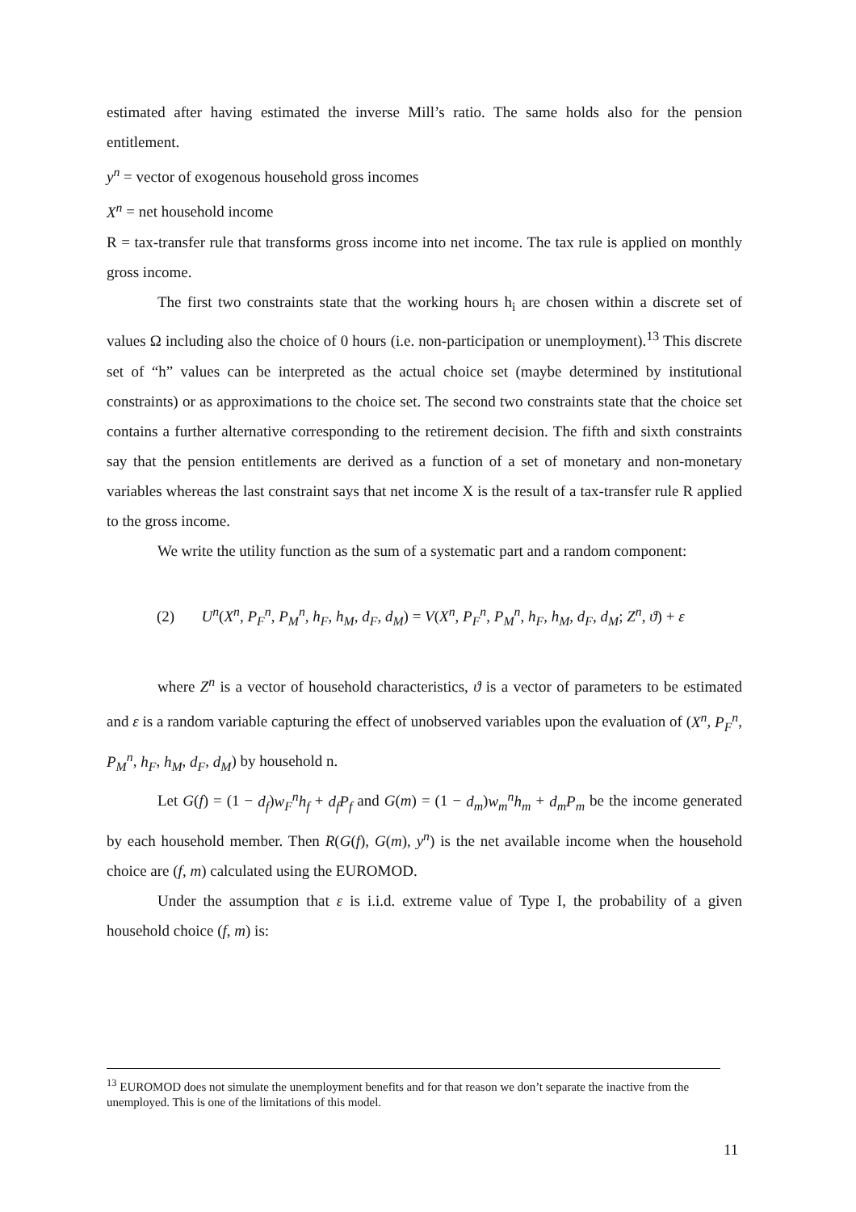estimated after having estimated the inverse Mill’s ratio. The same holds also for the pension entitlement.
y<sup>n</sup> = vector of exogenous household gross incomes
X<sup>n</sup> = net household income
R = tax-transfer rule that transforms gross income into net income. The tax rule is applied on monthly gross income.
The first two constraints state that the working hours h<sub>i</sub> are chosen within a discrete set of values Ω including also the choice of 0 hours (i.e. non-participation or unemployment).<sup>13</sup> This discrete set of “h” values can be interpreted as the actual choice set (maybe determined by institutional constraints) or as approximations to the choice set. The second two constraints state that the choice set contains a further alternative corresponding to the retirement decision. The fifth and sixth constraints say that the pension entitlements are derived as a function of a set of monetary and non-monetary variables whereas the last constraint says that net income X is the result of a tax-transfer rule R applied to the gross income.
We write the utility function as the sum of a systematic part and a random component:
(2) U<sup>n</sup>(X<sup>n</sup>, P<sub>F</sub><sup>n</sup>, P<sub>M</sub><sup>n</sup>, h<sub>F</sub>, h<sub>M</sub>, d<sub>F</sub>, d<sub>M</sub>) = V(X<sup>n</sup>, P<sub>F</sub><sup>n</sup>, P<sub>M</sub><sup>n</sup>, h<sub>F</sub>, h<sub>M</sub>, d<sub>F</sub>, d<sub>M</sub>; Z<sup>n</sup>, ϑ) + ε
where Z<sup>n</sup> is a vector of household characteristics, ϑ is a vector of parameters to be estimated and ε is a random variable capturing the effect of unobserved variables upon the evaluation of (X<sup>n</sup>, P<sub>F</sub><sup>n</sup>, P<sub>M</sub><sup>n</sup>, h<sub>F</sub>, h<sub>M</sub>, d<sub>F</sub>, d<sub>M</sub>) by household n.
Let G(f) = (1 − d<sub>f</sub>)w<sub>F</sub><sup>n</sup>h<sub>f</sub> + d<sub>f</sub>P<sub>f</sub> and G(m) = (1 − d<sub>m</sub>)w<sub>m</sub><sup>n</sup>h<sub>m</sub> + d<sub>m</sub>P<sub>m</sub> be the income generated by each household member. Then R(G(f), G(m), y<sup>n</sup>) is the net available income when the household choice are (f, m) calculated using the EUROMOD.
Under the assumption that ε is i.i.d. extreme value of Type I, the probability of a given household choice (f, m) is:
<sup>13</sup> EUROMOD does not simulate the unemployment benefits and for that reason we don’t separate the inactive from the unemployed. This is one of the limitations of this model.
11